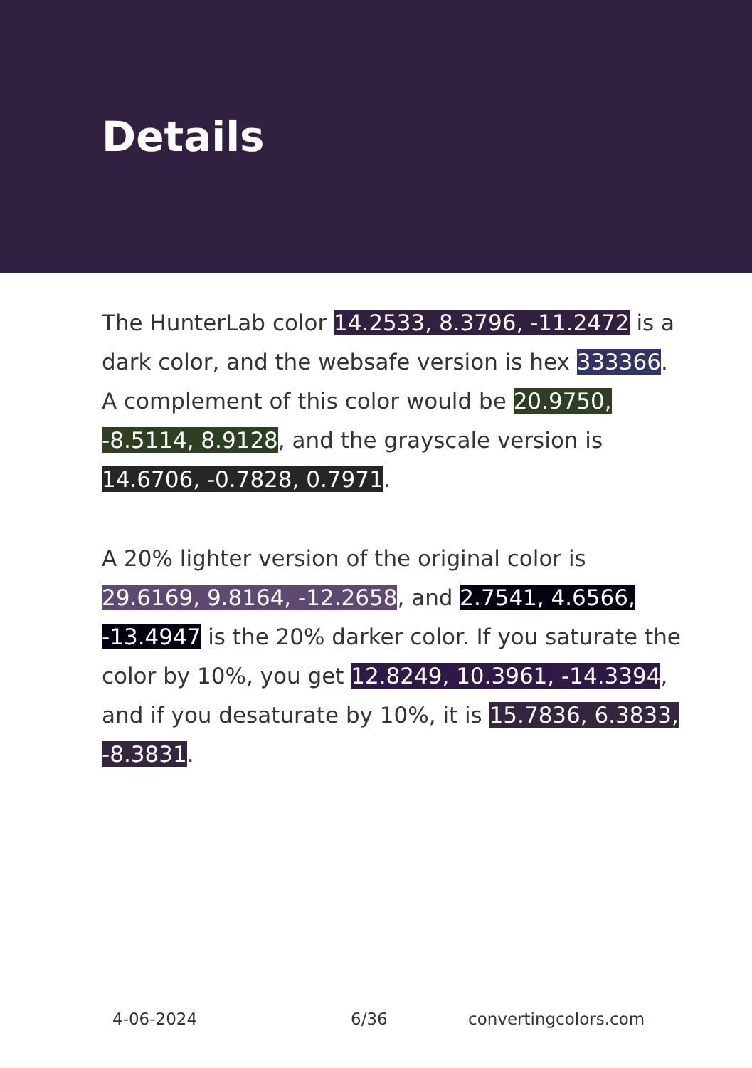Details
The HunterLab color 14.2533, 8.3796, -11.2472 is a dark color, and the websafe version is hex 333366. A complement of this color would be 20.9750, -8.5114, 8.9128, and the grayscale version is 14.6706, -0.7828, 0.7971.
A 20% lighter version of the original color is 29.6169, 9.8164, -12.2658, and 2.7541, 4.6566, -13.4947 is the 20% darker color. If you saturate the color by 10%, you get 12.8249, 10.3961, -14.3394, and if you desaturate by 10%, it is 15.7836, 6.3833, -8.3831.
4-06-2024 6/36 convertingcolors.com